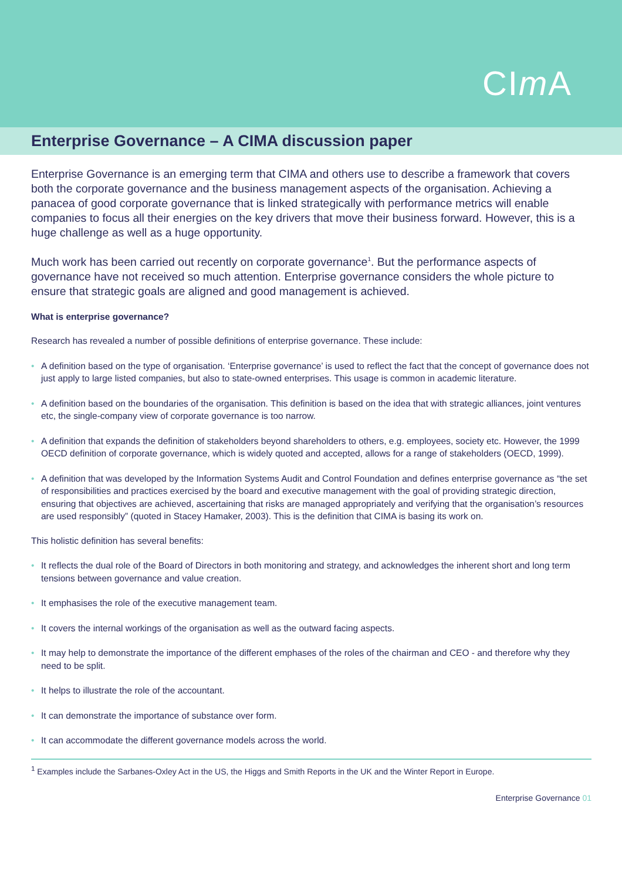CIm A
Enterprise Governance – A CIMA discussion paper
Enterprise Governance is an emerging term that CIMA and others use to describe a framework that covers both the corporate governance and the business management aspects of the organisation. Achieving a panacea of good corporate governance that is linked strategically with performance metrics will enable companies to focus all their energies on the key drivers that move their business forward. However, this is a huge challenge as well as a huge opportunity.
Much work has been carried out recently on corporate governance<sup>1</sup>. But the performance aspects of governance have not received so much attention. Enterprise governance considers the whole picture to ensure that strategic goals are aligned and good management is achieved.
What is enterprise governance?
Research has revealed a number of possible definitions of enterprise governance. These include:
• A definition based on the type of organisation. ‘Enterprise governance’ is used to reflect the fact that the concept of governance does not just apply to large listed companies, but also to state-owned enterprises. This usage is common in academic literature.
• A definition based on the boundaries of the organisation. This definition is based on the idea that with strategic alliances, joint ventures etc, the single-company view of corporate governance is too narrow.
• A definition that expands the definition of stakeholders beyond shareholders to others, e.g. employees, society etc. However, the 1999 OECD definition of corporate governance, which is widely quoted and accepted, allows for a range of stakeholders (OECD, 1999).
• A definition that was developed by the Information Systems Audit and Control Foundation and defines enterprise governance as “the set of responsibilities and practices exercised by the board and executive management with the goal of providing strategic direction, ensuring that objectives are achieved, ascertaining that risks are managed appropriately and verifying that the organisation’s resources are used responsibly” (quoted in Stacey Hamaker, 2003). This is the definition that CIMA is basing its work on.
This holistic definition has several benefits:
• It reflects the dual role of the Board of Directors in both monitoring and strategy, and acknowledges the inherent short and long term tensions between governance and value creation.
• It emphasises the role of the executive management team.
• It covers the internal workings of the organisation as well as the outward facing aspects.
• It may help to demonstrate the importance of the different emphases of the roles of the chairman and CEO - and therefore why they need to be split.
• It helps to illustrate the role of the accountant.
• It can demonstrate the importance of substance over form.
• It can accommodate the different governance models across the world.
<sup>1</sup> Examples include the Sarbanes-Oxley Act in the US, the Higgs and Smith Reports in the UK and the Winter Report in Europe.
Enterprise Governance 01